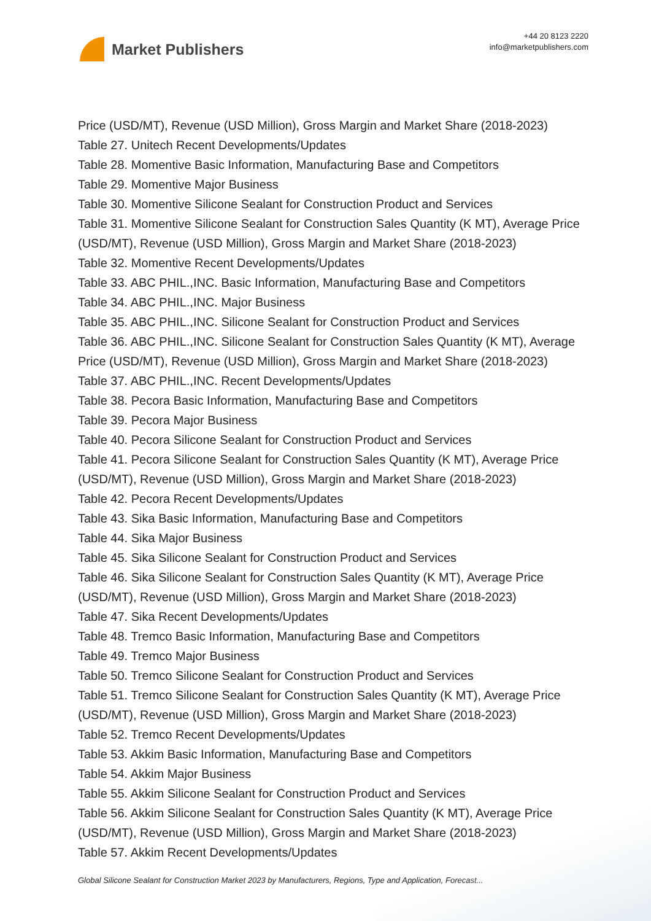Market Publishers
+44 20 8123 2220
info@marketpublishers.com
Price (USD/MT), Revenue (USD Million), Gross Margin and Market Share (2018-2023)
Table 27. Unitech Recent Developments/Updates
Table 28. Momentive Basic Information, Manufacturing Base and Competitors
Table 29. Momentive Major Business
Table 30. Momentive Silicone Sealant for Construction Product and Services
Table 31. Momentive Silicone Sealant for Construction Sales Quantity (K MT), Average Price (USD/MT), Revenue (USD Million), Gross Margin and Market Share (2018-2023)
Table 32. Momentive Recent Developments/Updates
Table 33. ABC PHIL.,INC. Basic Information, Manufacturing Base and Competitors
Table 34. ABC PHIL.,INC. Major Business
Table 35. ABC PHIL.,INC. Silicone Sealant for Construction Product and Services
Table 36. ABC PHIL.,INC. Silicone Sealant for Construction Sales Quantity (K MT), Average Price (USD/MT), Revenue (USD Million), Gross Margin and Market Share (2018-2023)
Table 37. ABC PHIL.,INC. Recent Developments/Updates
Table 38. Pecora Basic Information, Manufacturing Base and Competitors
Table 39. Pecora Major Business
Table 40. Pecora Silicone Sealant for Construction Product and Services
Table 41. Pecora Silicone Sealant for Construction Sales Quantity (K MT), Average Price (USD/MT), Revenue (USD Million), Gross Margin and Market Share (2018-2023)
Table 42. Pecora Recent Developments/Updates
Table 43. Sika Basic Information, Manufacturing Base and Competitors
Table 44. Sika Major Business
Table 45. Sika Silicone Sealant for Construction Product and Services
Table 46. Sika Silicone Sealant for Construction Sales Quantity (K MT), Average Price (USD/MT), Revenue (USD Million), Gross Margin and Market Share (2018-2023)
Table 47. Sika Recent Developments/Updates
Table 48. Tremco Basic Information, Manufacturing Base and Competitors
Table 49. Tremco Major Business
Table 50. Tremco Silicone Sealant for Construction Product and Services
Table 51. Tremco Silicone Sealant for Construction Sales Quantity (K MT), Average Price (USD/MT), Revenue (USD Million), Gross Margin and Market Share (2018-2023)
Table 52. Tremco Recent Developments/Updates
Table 53. Akkim Basic Information, Manufacturing Base and Competitors
Table 54. Akkim Major Business
Table 55. Akkim Silicone Sealant for Construction Product and Services
Table 56. Akkim Silicone Sealant for Construction Sales Quantity (K MT), Average Price (USD/MT), Revenue (USD Million), Gross Margin and Market Share (2018-2023)
Table 57. Akkim Recent Developments/Updates
Global Silicone Sealant for Construction Market 2023 by Manufacturers, Regions, Type and Application, Forecast...